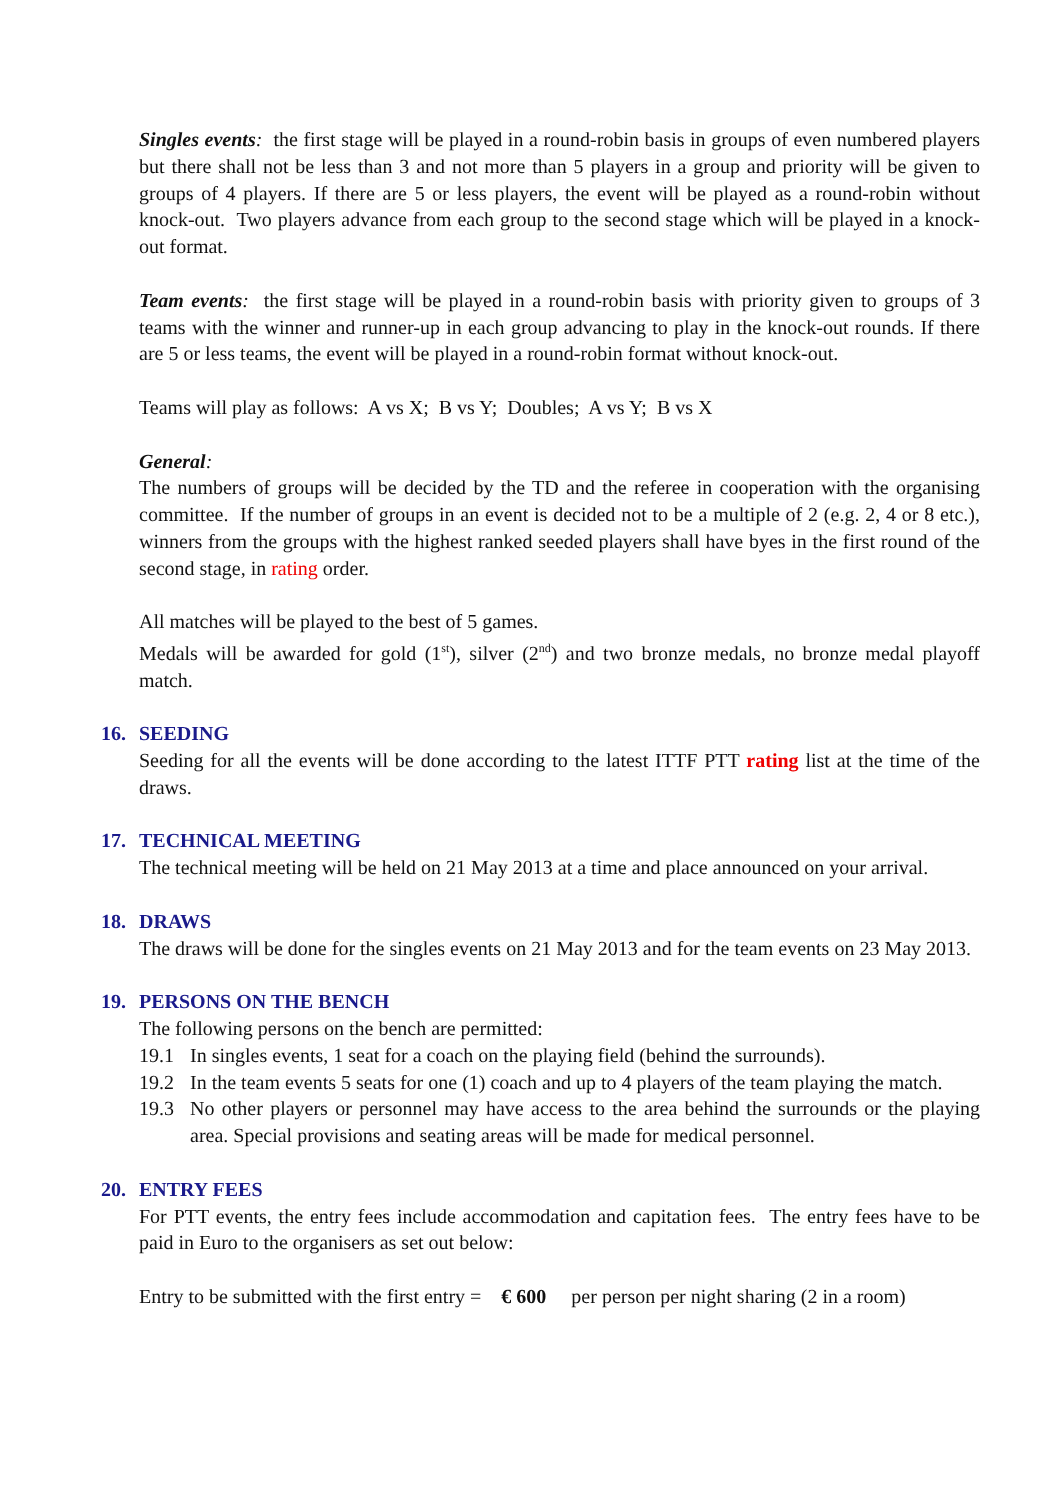Singles events: the first stage will be played in a round-robin basis in groups of even numbered players but there shall not be less than 3 and not more than 5 players in a group and priority will be given to groups of 4 players. If there are 5 or less players, the event will be played as a round-robin without knock-out. Two players advance from each group to the second stage which will be played in a knock-out format.
Team events: the first stage will be played in a round-robin basis with priority given to groups of 3 teams with the winner and runner-up in each group advancing to play in the knock-out rounds. If there are 5 or less teams, the event will be played in a round-robin format without knock-out.
Teams will play as follows: A vs X; B vs Y; Doubles; A vs Y; B vs X
General:
The numbers of groups will be decided by the TD and the referee in cooperation with the organising committee. If the number of groups in an event is decided not to be a multiple of 2 (e.g. 2, 4 or 8 etc.), winners from the groups with the highest ranked seeded players shall have byes in the first round of the second stage, in rating order.
All matches will be played to the best of 5 games.
Medals will be awarded for gold (1<sup>st</sup>), silver (2<sup>nd</sup>) and two bronze medals, no bronze medal playoff match.
16. SEEDING
Seeding for all the events will be done according to the latest ITTF PTT rating list at the time of the draws.
17. TECHNICAL MEETING
The technical meeting will be held on 21 May 2013 at a time and place announced on your arrival.
18. DRAWS
The draws will be done for the singles events on 21 May 2013 and for the team events on 23 May 2013.
19. PERSONS ON THE BENCH
The following persons on the bench are permitted:
19.1 In singles events, 1 seat for a coach on the playing field (behind the surrounds).
19.2 In the team events 5 seats for one (1) coach and up to 4 players of the team playing the match.
19.3 No other players or personnel may have access to the area behind the surrounds or the playing area. Special provisions and seating areas will be made for medical personnel.
20. ENTRY FEES
For PTT events, the entry fees include accommodation and capitation fees. The entry fees have to be paid in Euro to the organisers as set out below:
Entry to be submitted with the first entry = € 600 per person per night sharing (2 in a room)